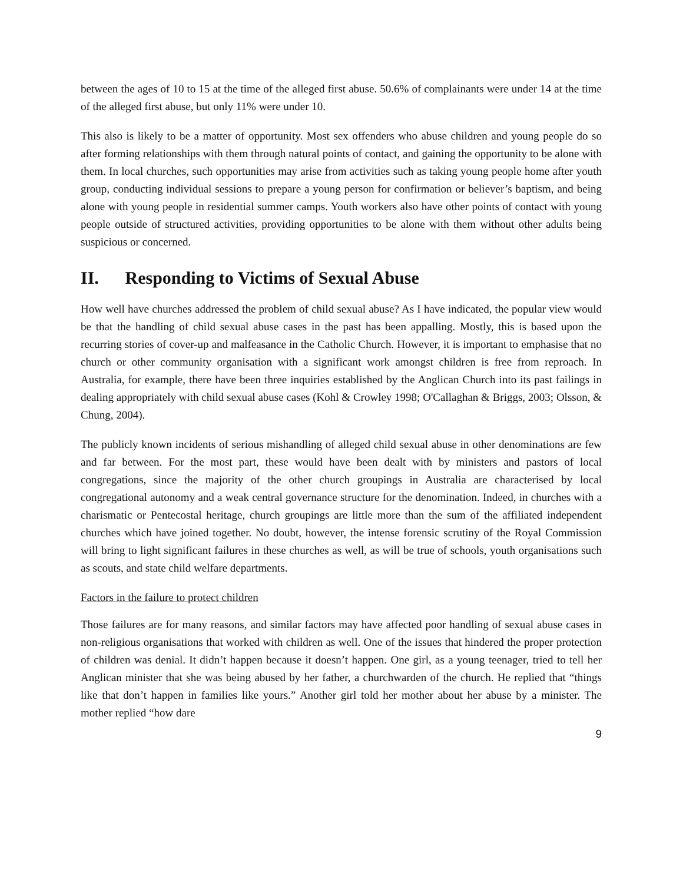between the ages of 10 to 15 at the time of the alleged first abuse. 50.6% of complainants were under 14 at the time of the alleged first abuse, but only 11% were under 10.
This also is likely to be a matter of opportunity. Most sex offenders who abuse children and young people do so after forming relationships with them through natural points of contact, and gaining the opportunity to be alone with them. In local churches, such opportunities may arise from activities such as taking young people home after youth group, conducting individual sessions to prepare a young person for confirmation or believer’s baptism, and being alone with young people in residential summer camps. Youth workers also have other points of contact with young people outside of structured activities, providing opportunities to be alone with them without other adults being suspicious or concerned.
II. Responding to Victims of Sexual Abuse
How well have churches addressed the problem of child sexual abuse? As I have indicated, the popular view would be that the handling of child sexual abuse cases in the past has been appalling. Mostly, this is based upon the recurring stories of cover-up and malfeasance in the Catholic Church. However, it is important to emphasise that no church or other community organisation with a significant work amongst children is free from reproach. In Australia, for example, there have been three inquiries established by the Anglican Church into its past failings in dealing appropriately with child sexual abuse cases (Kohl & Crowley 1998; O'Callaghan & Briggs, 2003; Olsson, & Chung, 2004).
The publicly known incidents of serious mishandling of alleged child sexual abuse in other denominations are few and far between. For the most part, these would have been dealt with by ministers and pastors of local congregations, since the majority of the other church groupings in Australia are characterised by local congregational autonomy and a weak central governance structure for the denomination. Indeed, in churches with a charismatic or Pentecostal heritage, church groupings are little more than the sum of the affiliated independent churches which have joined together. No doubt, however, the intense forensic scrutiny of the Royal Commission will bring to light significant failures in these churches as well, as will be true of schools, youth organisations such as scouts, and state child welfare departments.
Factors in the failure to protect children
Those failures are for many reasons, and similar factors may have affected poor handling of sexual abuse cases in non-religious organisations that worked with children as well. One of the issues that hindered the proper protection of children was denial. It didn’t happen because it doesn’t happen. One girl, as a young teenager, tried to tell her Anglican minister that she was being abused by her father, a churchwarden of the church. He replied that “things like that don’t happen in families like yours.” Another girl told her mother about her abuse by a minister. The mother replied “how dare
9